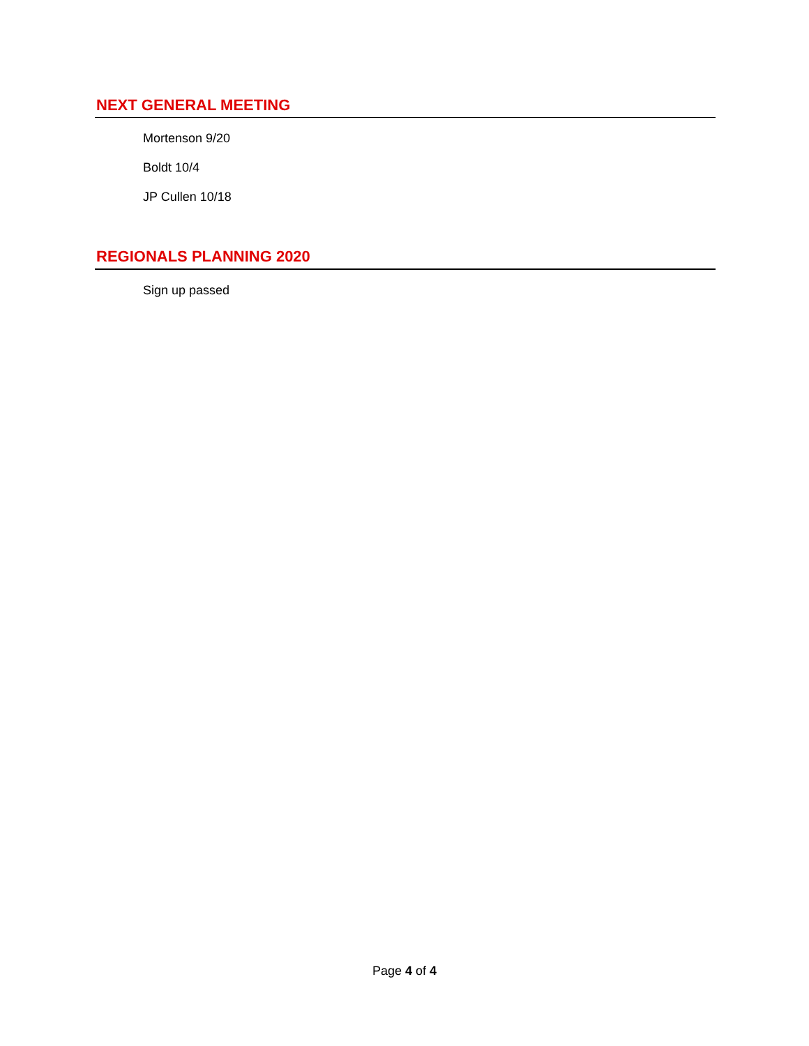NEXT GENERAL MEETING
Mortenson 9/20
Boldt 10/4
JP Cullen 10/18
REGIONALS PLANNING 2020
Sign up passed
Page 4 of 4